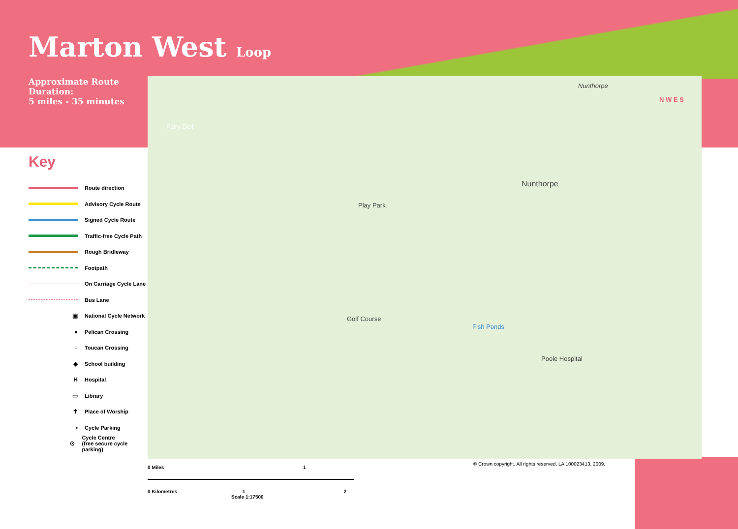Marton West Loop
Approximate Route Duration:
5 miles - 35 minutes
Key
Route direction
Advisory Cycle Route
Signed Cycle Route
Traffic-free Cycle Path
Rough Bridleway
Footpath
On Carriage Cycle Lane
Bus Lane
▣
National Cycle Network
●
Pelican Crossing
○
Toucan Crossing
◆
School building
H
Hospital
▭
Library
✝
Place of Worship
▪
Cycle Parking
⊙
Cycle Centre
(free secure cycle parking)
Nunthorpe
Nunthorpe
Play Park
Golf Course
Fish Ponds
Poole Hospital
Fairy Dell
N W E S
0 Miles 1
0 Kilometres 1 2
Scale 1:17500
© Crown copyright. All rights reserved. LA 100023413, 2009.